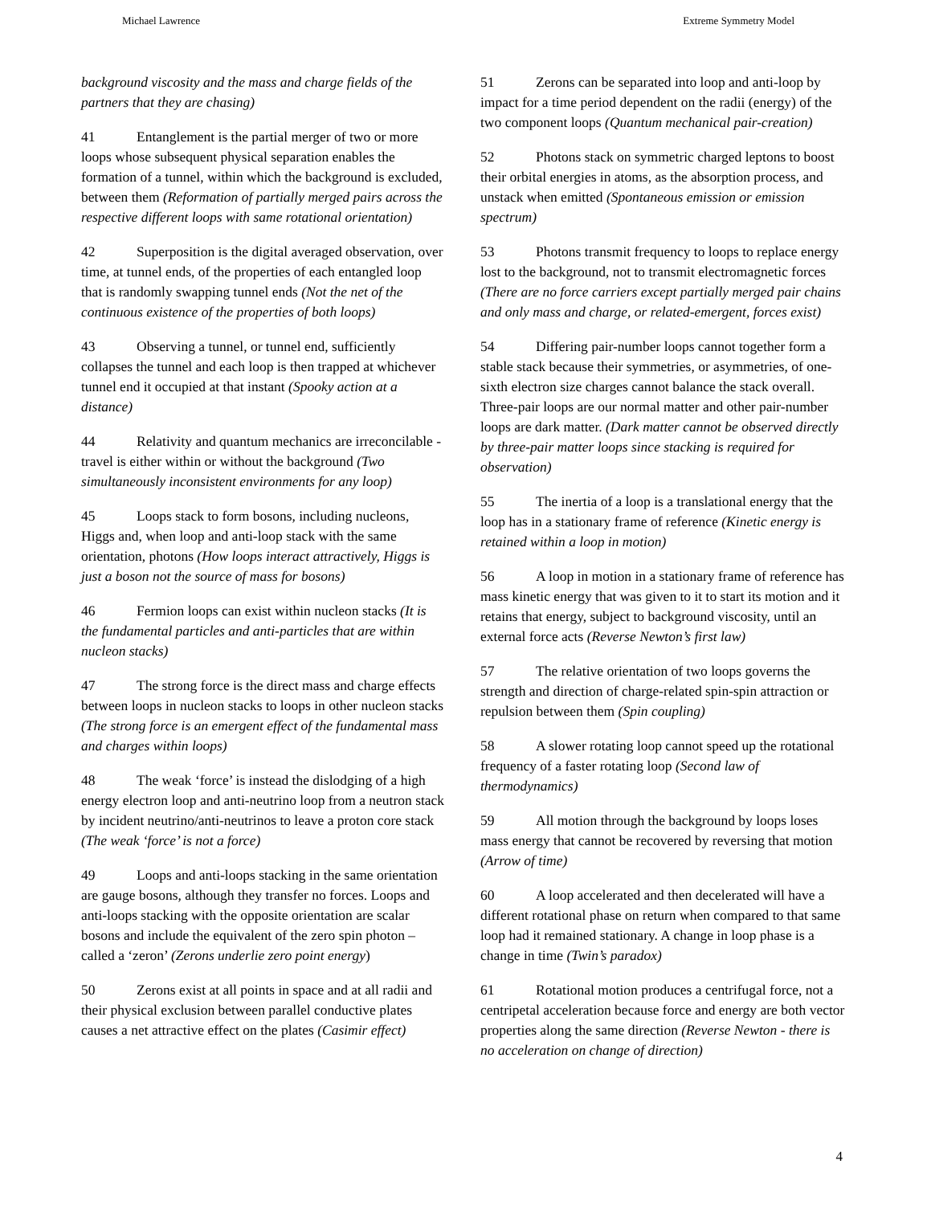Michael Lawrence Extreme Symmetry Model
background viscosity and the mass and charge fields of the partners that they are chasing)
41 Entanglement is the partial merger of two or more loops whose subsequent physical separation enables the formation of a tunnel, within which the background is excluded, between them (Reformation of partially merged pairs across the respective different loops with same rotational orientation)
42 Superposition is the digital averaged observation, over time, at tunnel ends, of the properties of each entangled loop that is randomly swapping tunnel ends (Not the net of the continuous existence of the properties of both loops)
43 Observing a tunnel, or tunnel end, sufficiently collapses the tunnel and each loop is then trapped at whichever tunnel end it occupied at that instant (Spooky action at a distance)
44 Relativity and quantum mechanics are irreconcilable - travel is either within or without the background (Two simultaneously inconsistent environments for any loop)
45 Loops stack to form bosons, including nucleons, Higgs and, when loop and anti-loop stack with the same orientation, photons (How loops interact attractively, Higgs is just a boson not the source of mass for bosons)
46 Fermion loops can exist within nucleon stacks (It is the fundamental particles and anti-particles that are within nucleon stacks)
47 The strong force is the direct mass and charge effects between loops in nucleon stacks to loops in other nucleon stacks (The strong force is an emergent effect of the fundamental mass and charges within loops)
48 The weak ‘force’ is instead the dislodging of a high energy electron loop and anti-neutrino loop from a neutron stack by incident neutrino/anti-neutrinos to leave a proton core stack (The weak ‘force’ is not a force)
49 Loops and anti-loops stacking in the same orientation are gauge bosons, although they transfer no forces. Loops and anti-loops stacking with the opposite orientation are scalar bosons and include the equivalent of the zero spin photon – called a ‘zeron’ (Zerons underlie zero point energy)
50 Zerons exist at all points in space and at all radii and their physical exclusion between parallel conductive plates causes a net attractive effect on the plates (Casimir effect)
51 Zerons can be separated into loop and anti-loop by impact for a time period dependent on the radii (energy) of the two component loops (Quantum mechanical pair-creation)
52 Photons stack on symmetric charged leptons to boost their orbital energies in atoms, as the absorption process, and unstack when emitted (Spontaneous emission or emission spectrum)
53 Photons transmit frequency to loops to replace energy lost to the background, not to transmit electromagnetic forces (There are no force carriers except partially merged pair chains and only mass and charge, or related-emergent, forces exist)
54 Differing pair-number loops cannot together form a stable stack because their symmetries, or asymmetries, of one-sixth electron size charges cannot balance the stack overall. Three-pair loops are our normal matter and other pair-number loops are dark matter. (Dark matter cannot be observed directly by three-pair matter loops since stacking is required for observation)
55 The inertia of a loop is a translational energy that the loop has in a stationary frame of reference (Kinetic energy is retained within a loop in motion)
56 A loop in motion in a stationary frame of reference has mass kinetic energy that was given to it to start its motion and it retains that energy, subject to background viscosity, until an external force acts (Reverse Newton’s first law)
57 The relative orientation of two loops governs the strength and direction of charge-related spin-spin attraction or repulsion between them (Spin coupling)
58 A slower rotating loop cannot speed up the rotational frequency of a faster rotating loop (Second law of thermodynamics)
59 All motion through the background by loops loses mass energy that cannot be recovered by reversing that motion (Arrow of time)
60 A loop accelerated and then decelerated will have a different rotational phase on return when compared to that same loop had it remained stationary. A change in loop phase is a change in time (Twin’s paradox)
61 Rotational motion produces a centrifugal force, not a centripetal acceleration because force and energy are both vector properties along the same direction (Reverse Newton - there is no acceleration on change of direction)
4